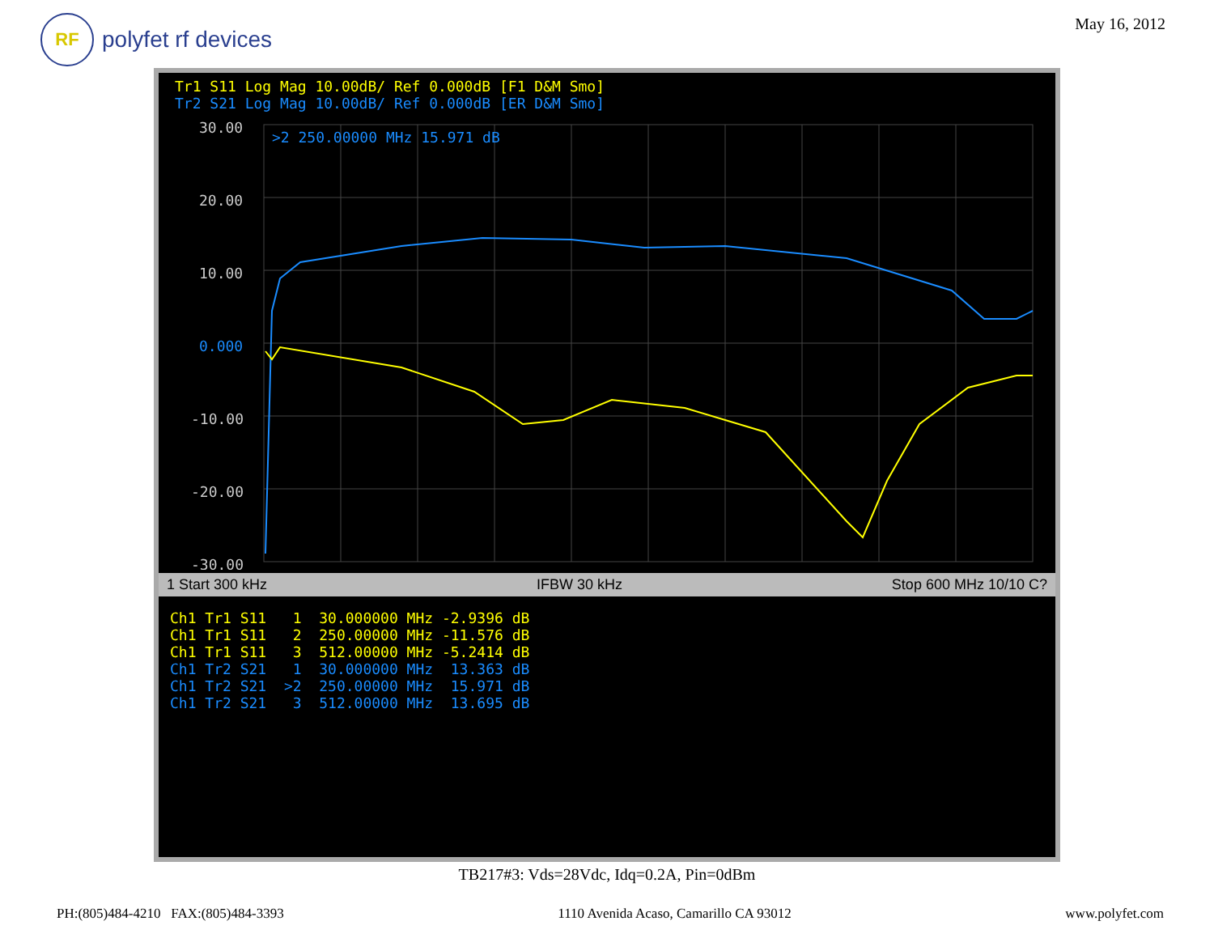RF
polyfet rf devices
May 16, 2012
Tr1 S11 Log Mag 10.00dB/ Ref 0.000dB [F1 D&M Smo]
Tr2 S21 Log Mag 10.00dB/ Ref 0.000dB [ER D&M Smo]
30.00
20.00
10.00
0.000
-10.00
-20.00
-30.00
>2 250.00000 MHz 15.971 dB
1 Start 300 kHz IFBW 30 kHz Stop 600 MHz 10/10 C?
Ch1 Tr1 S11 1 30.000000 MHz -2.9396 dB Ch1 Tr1 S11 2 250.00000 MHz -11.576 dB Ch1 Tr1 S11 3 512.00000 MHz -5.2414 dB Ch1 Tr2 S21 1 30.000000 MHz 13.363 dB Ch1 Tr2 S21 >2 250.00000 MHz 15.971 dB Ch1 Tr2 S21 3 512.00000 MHz 13.695 dB
TB217#3: Vds=28Vdc, Idq=0.2A, Pin=0dBm
PH:(805)484-4210 FAX:(805)484-3393 1110 Avenida Acaso, Camarillo CA 93012 www.polyfet.com